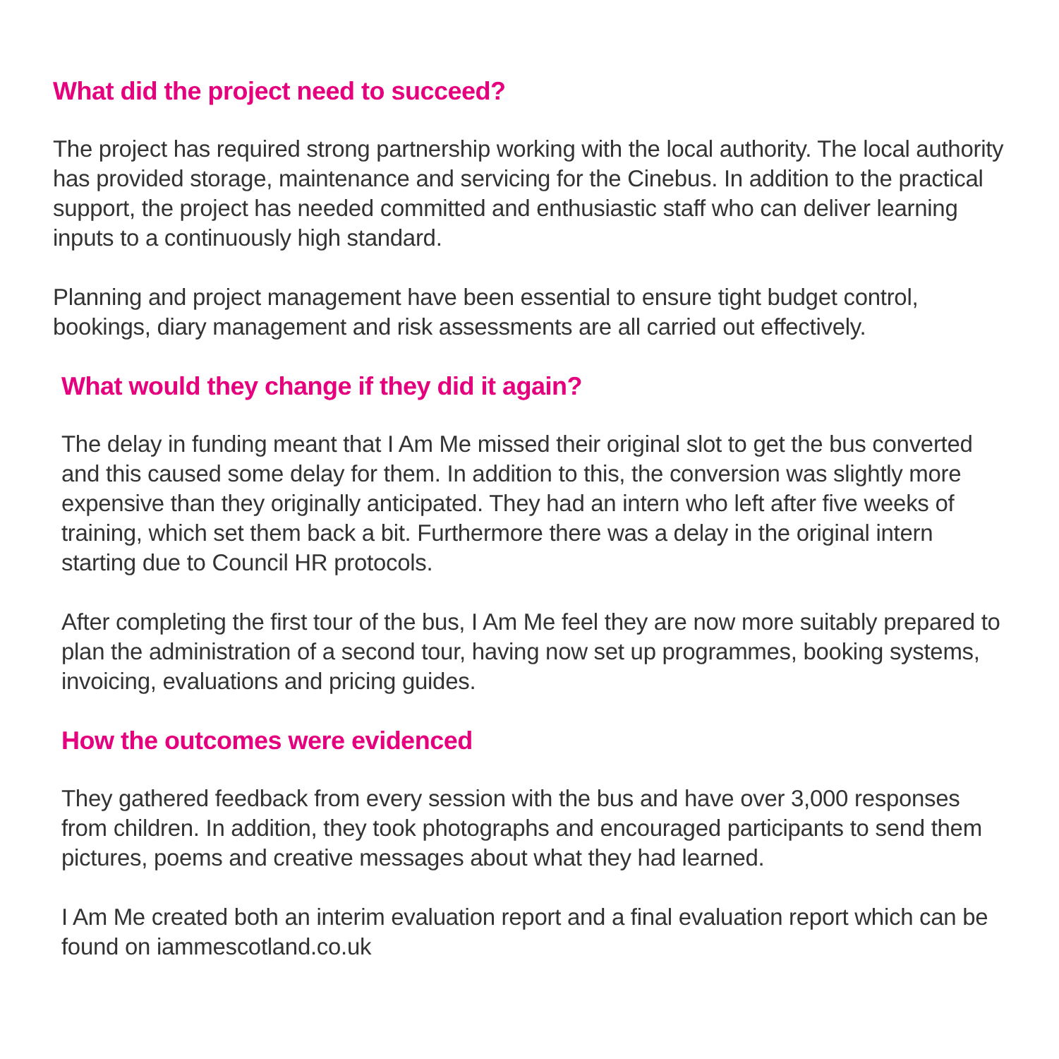What did the project need to succeed?
The project has required strong partnership working with the local authority. The local authority has provided storage, maintenance and servicing for the Cinebus. In addition to the practical support, the project has needed committed and enthusiastic staff who can deliver learning inputs to a continuously high standard.
Planning and project management have been essential to ensure tight budget control, bookings, diary management and risk assessments are all carried out effectively.
What would they change if they did it again?
The delay in funding meant that I Am Me missed their original slot to get the bus converted and this caused some delay for them. In addition to this, the conversion was slightly more expensive than they originally anticipated. They had an intern who left after five weeks of training, which set them back a bit. Furthermore there was a delay in the original intern starting due to Council HR protocols.
After completing the first tour of the bus, I Am Me feel they are now more suitably prepared to plan the administration of a second tour, having now set up programmes, booking systems, invoicing, evaluations and pricing guides.
How the outcomes were evidenced
They gathered feedback from every session with the bus and have over 3,000 responses from children. In addition, they took photographs and encouraged participants to send them pictures, poems and creative messages about what they had learned.
I Am Me created both an interim evaluation report and a final evaluation report which can be found on iammescotland.co.uk